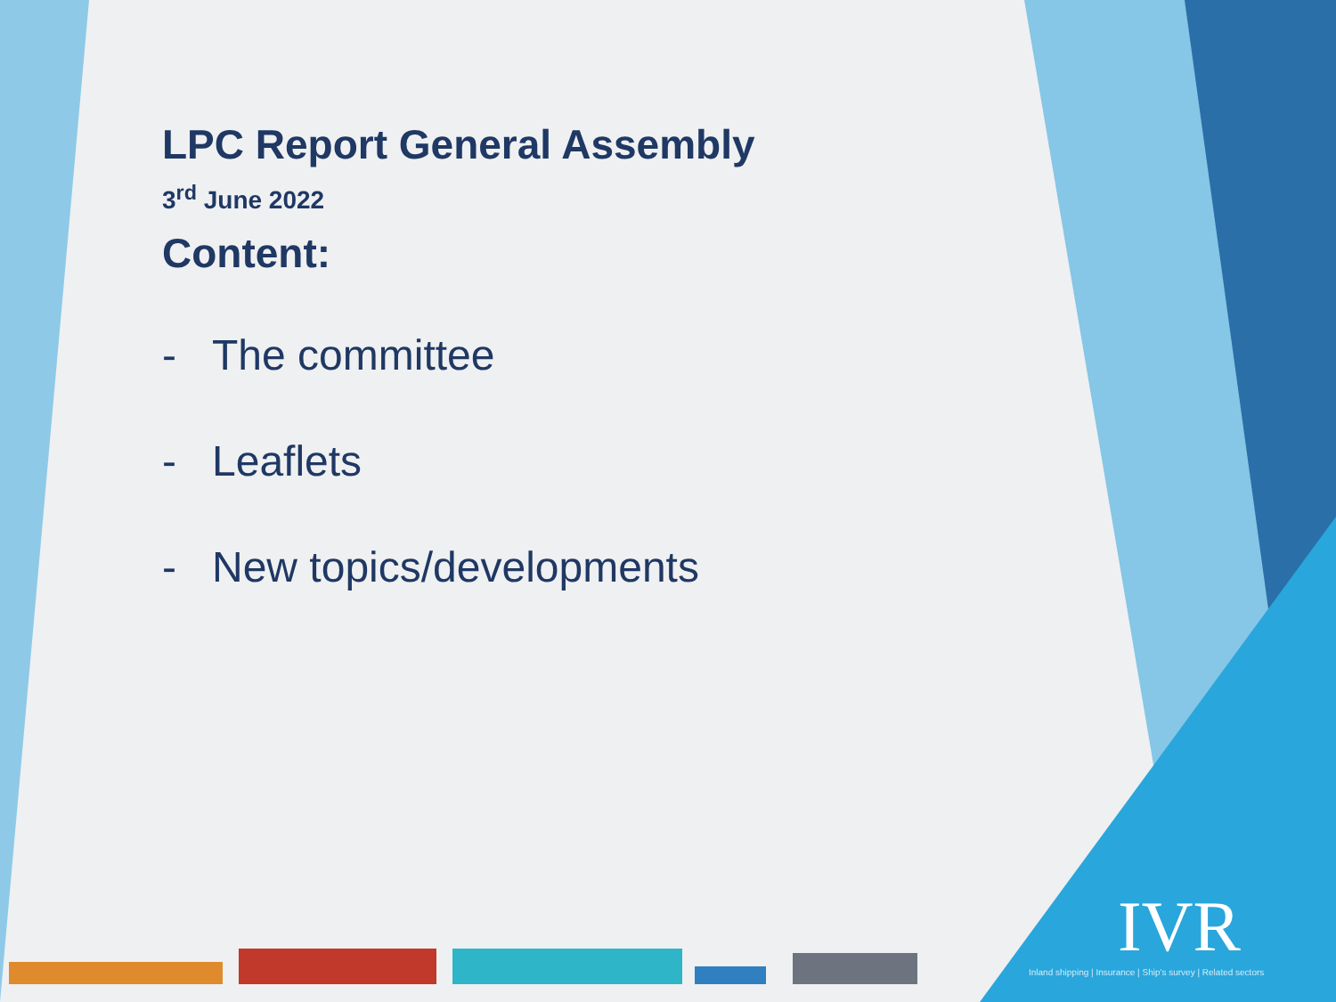LPC Report General Assembly
3<sup>rd</sup> June 2022
Content:
- The committee
- Leaflets
- New topics/developments
IVR
Inland shipping | Insurance | Ship's survey | Related sectors